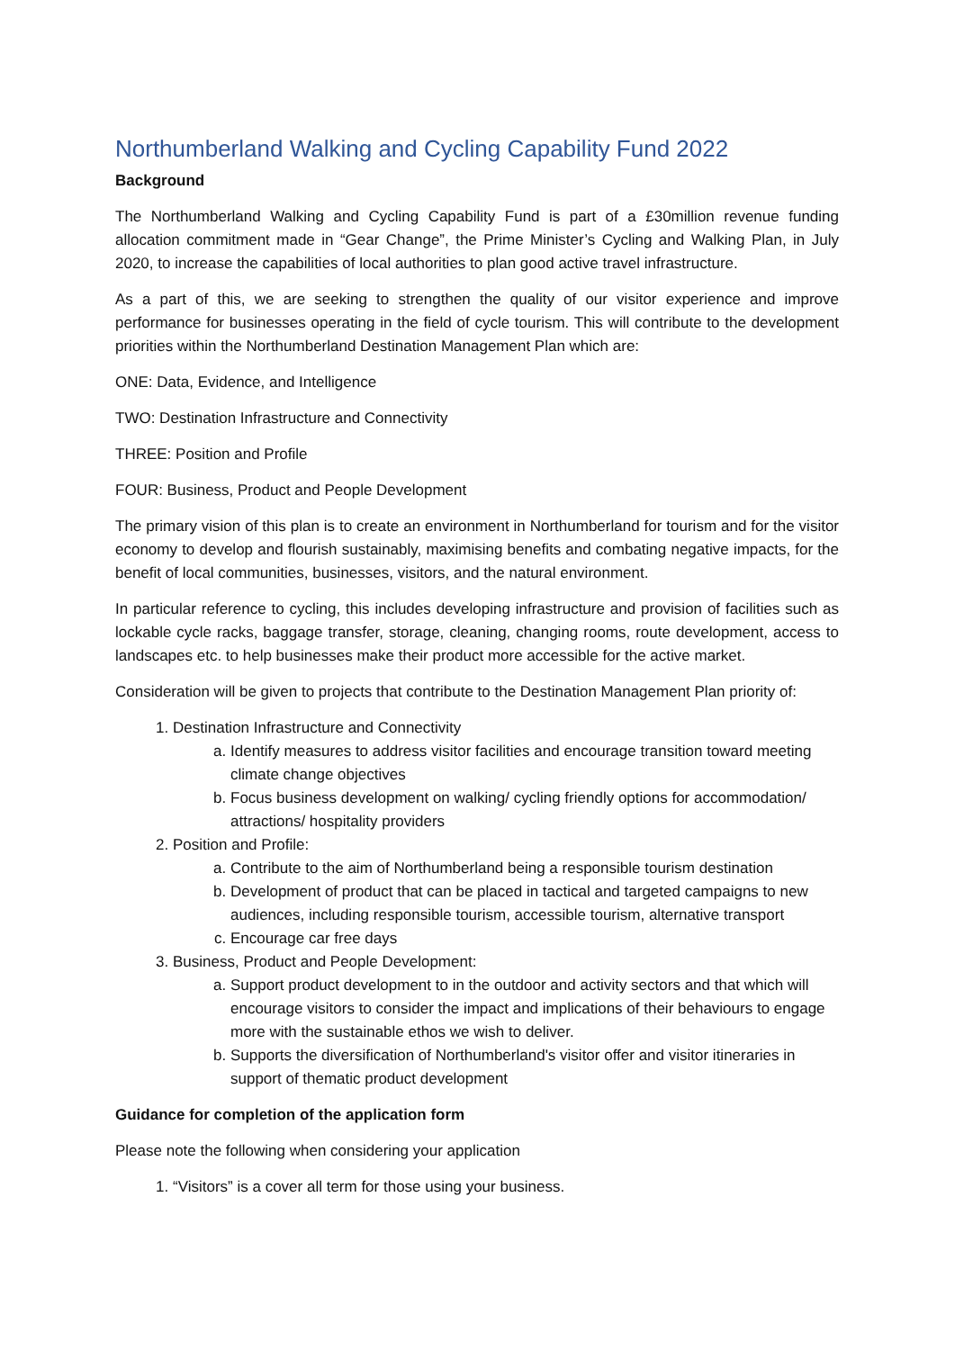Northumberland Walking and Cycling Capability Fund 2022
Background
The Northumberland Walking and Cycling Capability Fund is part of a £30million revenue funding allocation commitment made in “Gear Change”, the Prime Minister’s Cycling and Walking Plan, in July 2020, to increase the capabilities of local authorities to plan good active travel infrastructure.
As a part of this, we are seeking to strengthen the quality of our visitor experience and improve performance for businesses operating in the field of cycle tourism. This will contribute to the development priorities within the Northumberland Destination Management Plan which are:
ONE: Data, Evidence, and Intelligence
TWO: Destination Infrastructure and Connectivity
THREE: Position and Profile
FOUR: Business, Product and People Development
The primary vision of this plan is to create an environment in Northumberland for tourism and for the visitor economy to develop and flourish sustainably, maximising benefits and combating negative impacts, for the benefit of local communities, businesses, visitors, and the natural environment.
In particular reference to cycling, this includes developing infrastructure and provision of facilities such as lockable cycle racks, baggage transfer, storage, cleaning, changing rooms, route development, access to landscapes etc. to help businesses make their product more accessible for the active market.
Consideration will be given to projects that contribute to the Destination Management Plan priority of:
1. Destination Infrastructure and Connectivity
a. Identify measures to address visitor facilities and encourage transition toward meeting climate change objectives
b. Focus business development on walking/ cycling friendly options for accommodation/ attractions/ hospitality providers
2. Position and Profile:
a. Contribute to the aim of Northumberland being a responsible tourism destination
b. Development of product that can be placed in tactical and targeted campaigns to new audiences, including responsible tourism, accessible tourism, alternative transport
c. Encourage car free days
3. Business, Product and People Development:
a. Support product development to in the outdoor and activity sectors and that which will encourage visitors to consider the impact and implications of their behaviours to engage more with the sustainable ethos we wish to deliver.
b. Supports the diversification of Northumberland's visitor offer and visitor itineraries in support of thematic product development
Guidance for completion of the application form
Please note the following when considering your application
1. “Visitors” is a cover all term for those using your business.